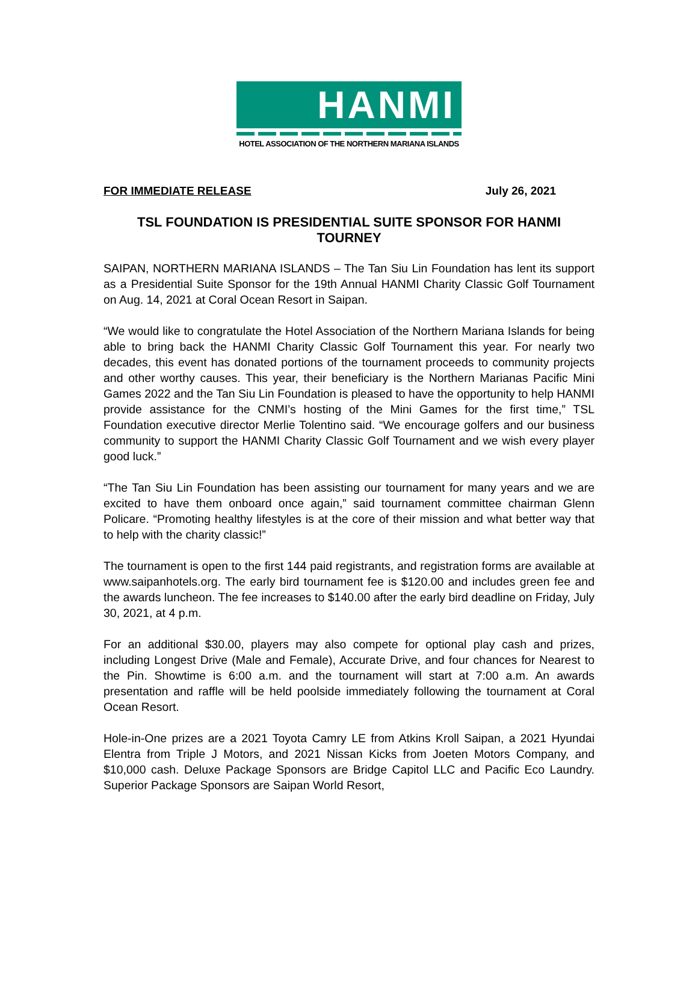HANMI
HOTEL ASSOCIATION OF THE NORTHERN MARIANA ISLANDS
FOR IMMEDIATE RELEASE July 26, 2021
TSL FOUNDATION IS PRESIDENTIAL SUITE SPONSOR FOR HANMI TOURNEY
SAIPAN, NORTHERN MARIANA ISLANDS – The Tan Siu Lin Foundation has lent its support as a Presidential Suite Sponsor for the 19th Annual HANMI Charity Classic Golf Tournament on Aug. 14, 2021 at Coral Ocean Resort in Saipan.
“We would like to congratulate the Hotel Association of the Northern Mariana Islands for being able to bring back the HANMI Charity Classic Golf Tournament this year. For nearly two decades, this event has donated portions of the tournament proceeds to community projects and other worthy causes. This year, their beneficiary is the Northern Marianas Pacific Mini Games 2022 and the Tan Siu Lin Foundation is pleased to have the opportunity to help HANMI provide assistance for the CNMI’s hosting of the Mini Games for the first time,” TSL Foundation executive director Merlie Tolentino said. “We encourage golfers and our business community to support the HANMI Charity Classic Golf Tournament and we wish every player good luck.”
“The Tan Siu Lin Foundation has been assisting our tournament for many years and we are excited to have them onboard once again,” said tournament committee chairman Glenn Policare. “Promoting healthy lifestyles is at the core of their mission and what better way that to help with the charity classic!”
The tournament is open to the first 144 paid registrants, and registration forms are available at www.saipanhotels.org. The early bird tournament fee is $120.00 and includes green fee and the awards luncheon. The fee increases to $140.00 after the early bird deadline on Friday, July 30, 2021, at 4 p.m.
For an additional $30.00, players may also compete for optional play cash and prizes, including Longest Drive (Male and Female), Accurate Drive, and four chances for Nearest to the Pin. Showtime is 6:00 a.m. and the tournament will start at 7:00 a.m. An awards presentation and raffle will be held poolside immediately following the tournament at Coral Ocean Resort.
Hole-in-One prizes are a 2021 Toyota Camry LE from Atkins Kroll Saipan, a 2021 Hyundai Elentra from Triple J Motors, and 2021 Nissan Kicks from Joeten Motors Company, and $10,000 cash. Deluxe Package Sponsors are Bridge Capitol LLC and Pacific Eco Laundry. Superior Package Sponsors are Saipan World Resort,